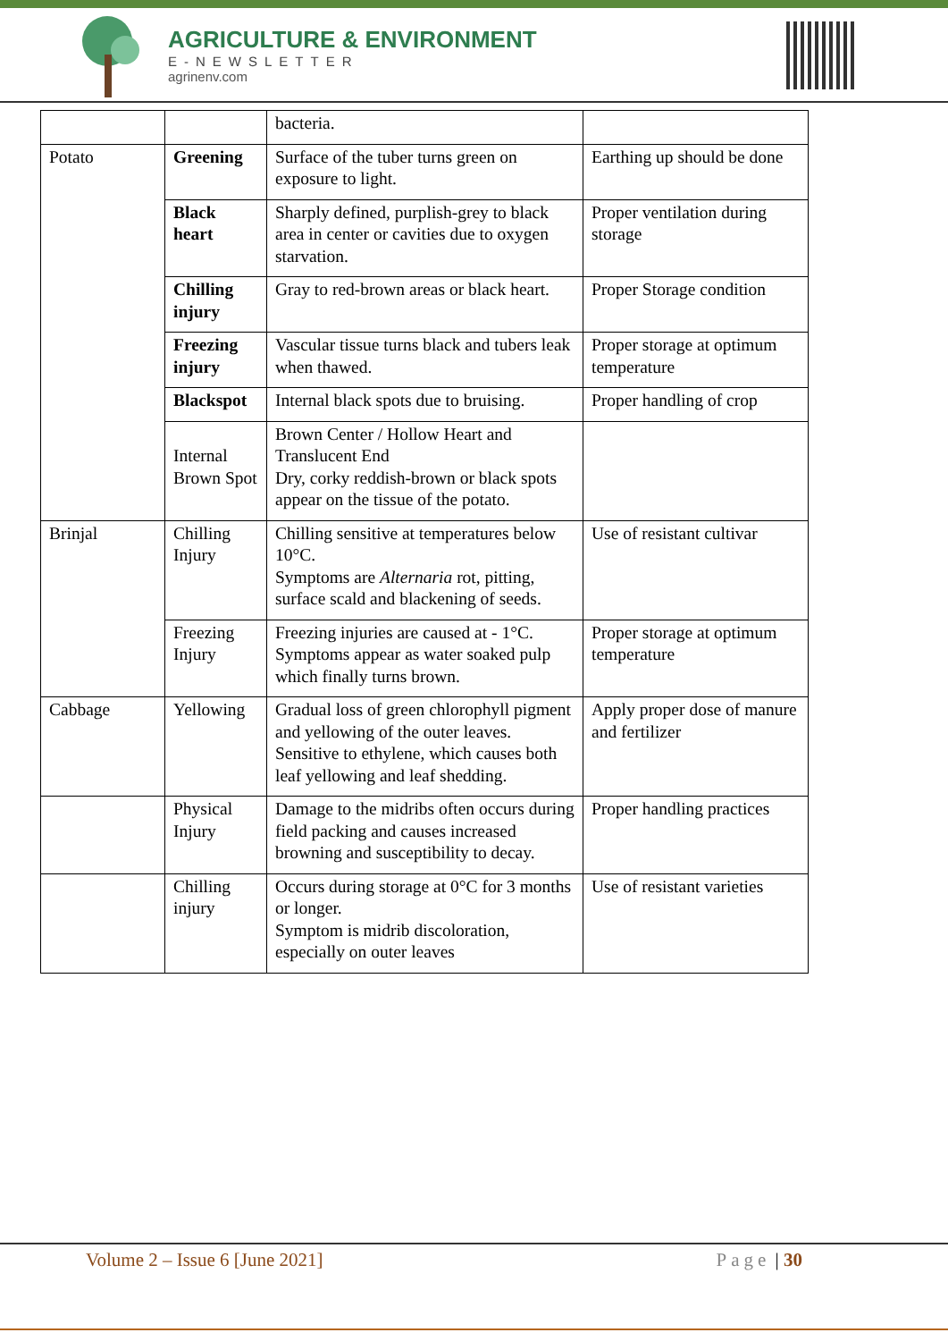AGRICULTURE & ENVIRONMENT
E-NEWSLETTER
agrinenv.com
| | | bacteria. | |
| Potato | Greening | Surface of the tuber turns green on exposure to light. | Earthing up should be done |
| | Black heart | Sharply defined, purplish-grey to black area in center or cavities due to oxygen starvation. | Proper ventilation during storage |
| | Chilling injury | Gray to red-brown areas or black heart. | Proper Storage condition |
| | Freezing injury | Vascular tissue turns black and tubers leak when thawed. | Proper storage at optimum temperature |
| | Blackspot | Internal black spots due to bruising. | Proper handling of crop |
| | Internal Brown Spot | Brown Center / Hollow Heart and Translucent End Dry, corky reddish-brown or black spots appear on the tissue of the potato. | |
| Brinjal | Chilling Injury | Chilling sensitive at temperatures below 10°C. Symptoms are Alternaria rot, pitting, surface scald and blackening of seeds. | Use of resistant cultivar |
| | Freezing Injury | Freezing injuries are caused at - 1°C. Symptoms appear as water soaked pulp which finally turns brown. | Proper storage at optimum temperature |
| Cabbage | Yellowing | Gradual loss of green chlorophyll pigment and yellowing of the outer leaves. Sensitive to ethylene, which causes both leaf yellowing and leaf shedding. | Apply proper dose of manure and fertilizer |
| | Physical Injury | Damage to the midribs often occurs during field packing and causes increased browning and susceptibility to decay. | Proper handling practices |
| | Chilling injury | Occurs during storage at 0°C for 3 months or longer. Symptom is midrib discoloration, especially on outer leaves | Use of resistant varieties |
Volume 2 – Issue 6 [June 2021] Page | 30